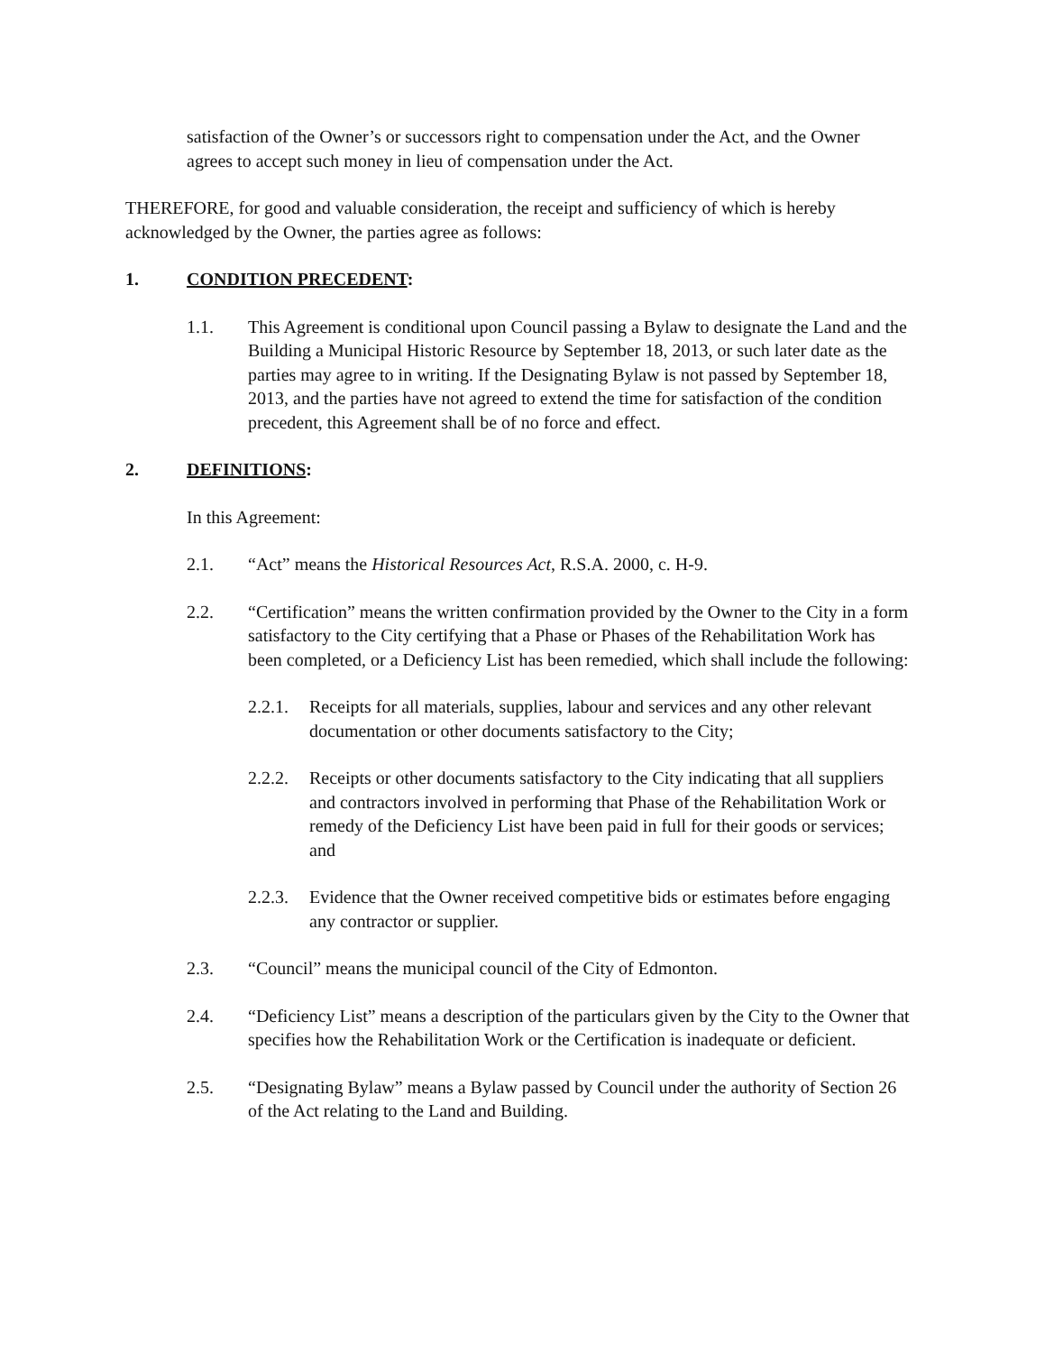satisfaction of the Owner’s or successors right to compensation under the Act, and the Owner agrees to accept such money in lieu of compensation under the Act.
THEREFORE, for good and valuable consideration, the receipt and sufficiency of which is hereby acknowledged by the Owner, the parties agree as follows:
1. CONDITION PRECEDENT:
1.1. This Agreement is conditional upon Council passing a Bylaw to designate the Land and the Building a Municipal Historic Resource by September 18, 2013, or such later date as the parties may agree to in writing. If the Designating Bylaw is not passed by September 18, 2013, and the parties have not agreed to extend the time for satisfaction of the condition precedent, this Agreement shall be of no force and effect.
2. DEFINITIONS:
In this Agreement:
2.1. “Act” means the Historical Resources Act, R.S.A. 2000, c. H-9.
2.2. “Certification” means the written confirmation provided by the Owner to the City in a form satisfactory to the City certifying that a Phase or Phases of the Rehabilitation Work has been completed, or a Deficiency List has been remedied, which shall include the following:
2.2.1. Receipts for all materials, supplies, labour and services and any other relevant documentation or other documents satisfactory to the City;
2.2.2. Receipts or other documents satisfactory to the City indicating that all suppliers and contractors involved in performing that Phase of the Rehabilitation Work or remedy of the Deficiency List have been paid in full for their goods or services; and
2.2.3. Evidence that the Owner received competitive bids or estimates before engaging any contractor or supplier.
2.3. “Council” means the municipal council of the City of Edmonton.
2.4. “Deficiency List” means a description of the particulars given by the City to the Owner that specifies how the Rehabilitation Work or the Certification is inadequate or deficient.
2.5. “Designating Bylaw” means a Bylaw passed by Council under the authority of Section 26 of the Act relating to the Land and Building.